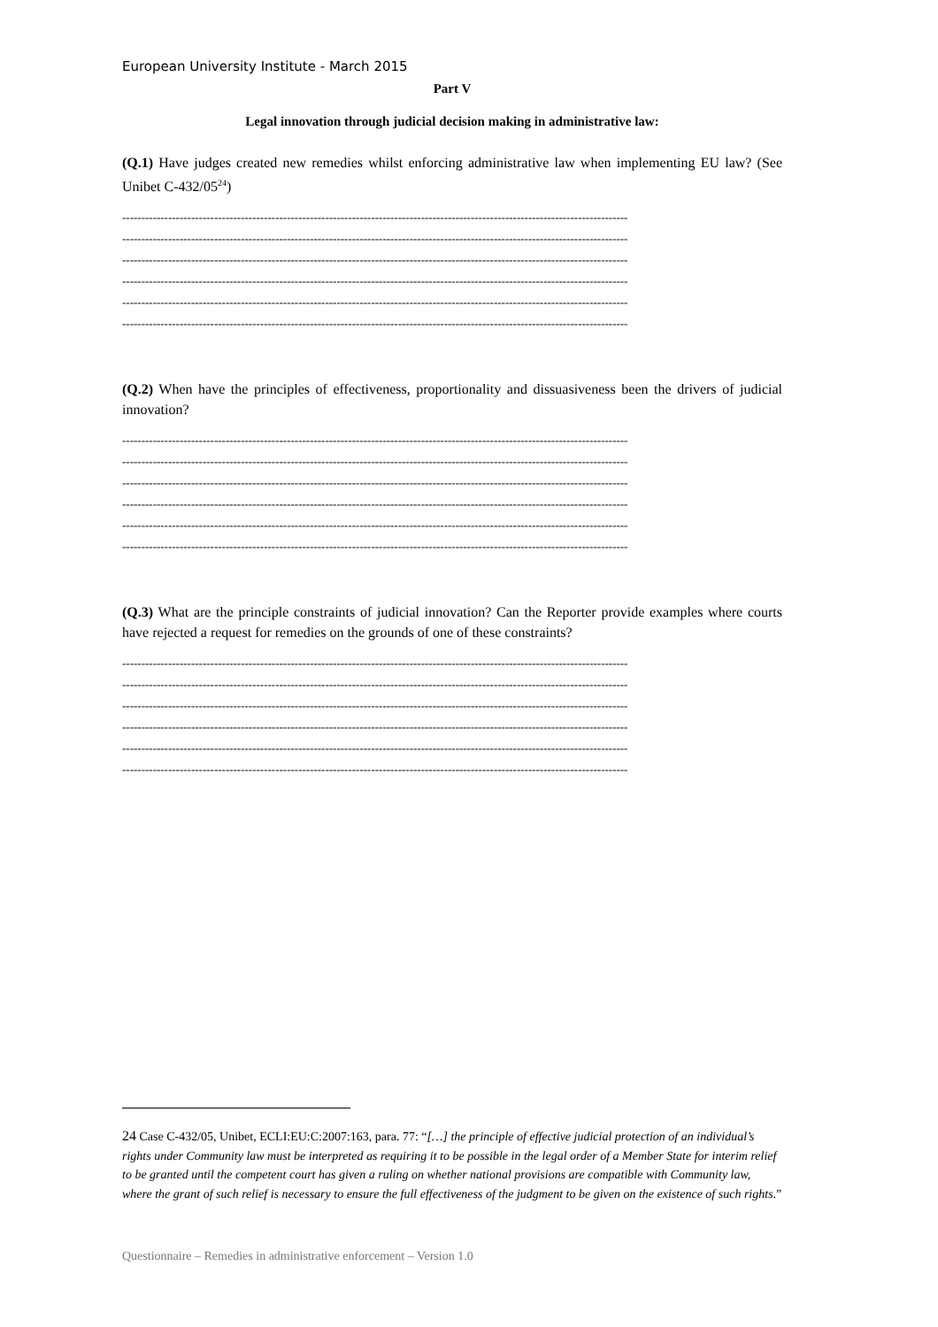European University Institute - March 2015
Part V
Legal innovation through judicial decision making in administrative law:
(Q.1) Have judges created new remedies whilst enforcing administrative law when implementing EU law? (See Unibet C-432/05<sup>24</sup>)
------------------------------------------------------------------------------------------------------------------------------------
------------------------------------------------------------------------------------------------------------------------------------
------------------------------------------------------------------------------------------------------------------------------------
------------------------------------------------------------------------------------------------------------------------------------
------------------------------------------------------------------------------------------------------------------------------------
------------------------------------------------------------------------------------------------------------------------------------
(Q.2) When have the principles of effectiveness, proportionality and dissuasiveness been the drivers of judicial innovation?
------------------------------------------------------------------------------------------------------------------------------------
------------------------------------------------------------------------------------------------------------------------------------
------------------------------------------------------------------------------------------------------------------------------------
------------------------------------------------------------------------------------------------------------------------------------
------------------------------------------------------------------------------------------------------------------------------------
------------------------------------------------------------------------------------------------------------------------------------
(Q.3) What are the principle constraints of judicial innovation? Can the Reporter provide examples where courts have rejected a request for remedies on the grounds of one of these constraints?
------------------------------------------------------------------------------------------------------------------------------------
------------------------------------------------------------------------------------------------------------------------------------
------------------------------------------------------------------------------------------------------------------------------------
------------------------------------------------------------------------------------------------------------------------------------
------------------------------------------------------------------------------------------------------------------------------------
------------------------------------------------------------------------------------------------------------------------------------
24 Case C-432/05, Unibet, ECLI:EU:C:2007:163, para. 77: “[…] the principle of effective judicial protection of an individual’s rights under Community law must be interpreted as requiring it to be possible in the legal order of a Member State for interim relief to be granted until the competent court has given a ruling on whether national provisions are compatible with Community law, where the grant of such relief is necessary to ensure the full effectiveness of the judgment to be given on the existence of such rights.”
Questionnaire – Remedies in administrative enforcement – Version 1.0